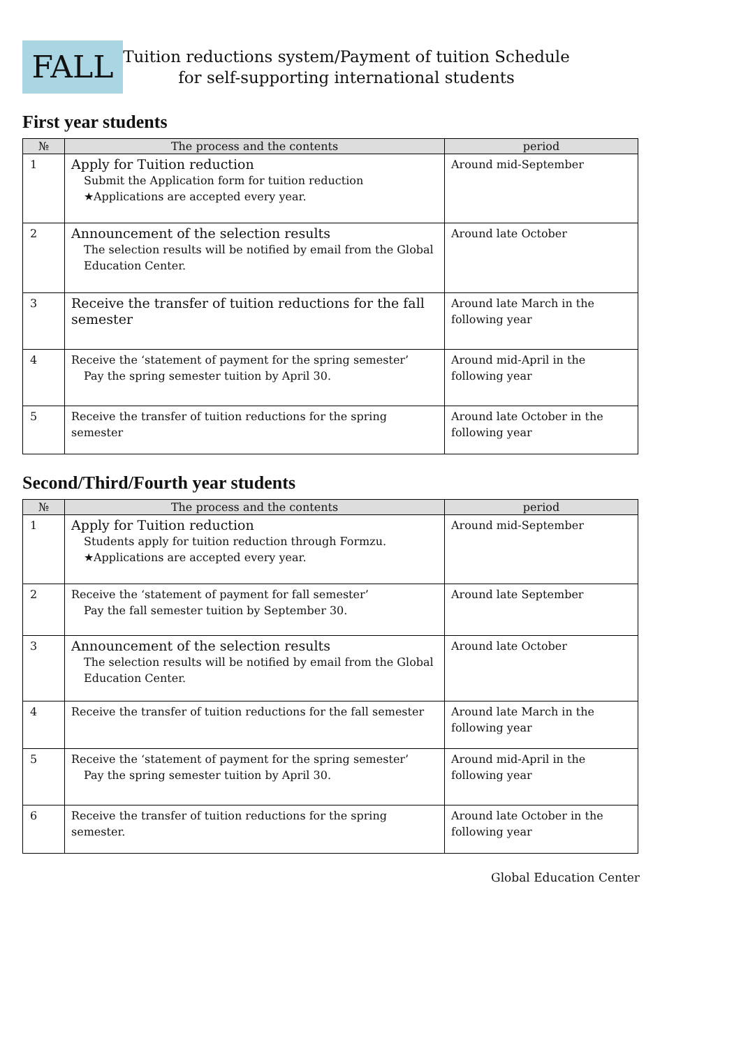FALL
Tuition reductions system/Payment of tuition Schedule
for self-supporting international students
First year students
| № | The process and the contents | period |
| --- | --- | --- |
| 1 | Apply for Tuition reduction Submit the Application form for tuition reduction ★Applications are accepted every year. | Around mid-September |
| 2 | Announcement of the selection results The selection results will be notified by email from the Global Education Center. | Around late October |
| 3 | Receive the transfer of tuition reductions for the fall semester | Around late March in the following year |
| 4 | Receive the ‘statement of payment for the spring semester’ Pay the spring semester tuition by April 30. | Around mid-April in the following year |
| 5 | Receive the transfer of tuition reductions for the spring semester | Around late October in the following year |
Second/Third/Fourth year students
| № | The process and the contents | period |
| --- | --- | --- |
| 1 | Apply for Tuition reduction Students apply for tuition reduction through Formzu. ★Applications are accepted every year. | Around mid-September |
| 2 | Receive the ‘statement of payment for fall semester’ Pay the fall semester tuition by September 30. | Around late September |
| 3 | Announcement of the selection results The selection results will be notified by email from the Global Education Center. | Around late October |
| 4 | Receive the transfer of tuition reductions for the fall semester | Around late March in the following year |
| 5 | Receive the ‘statement of payment for the spring semester’ Pay the spring semester tuition by April 30. | Around mid-April in the following year |
| 6 | Receive the transfer of tuition reductions for the spring semester. | Around late October in the following year |
Global Education Center